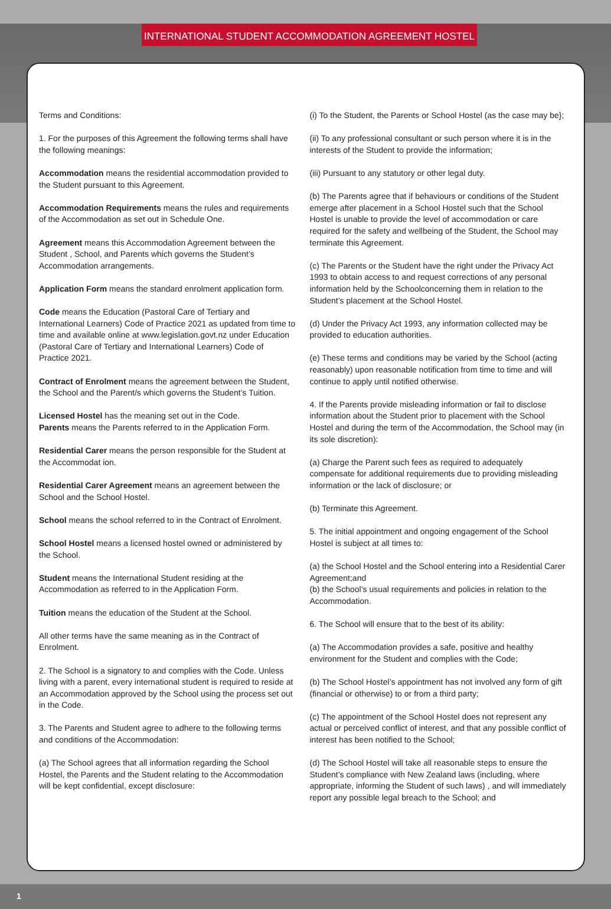INTERNATIONAL STUDENT ACCOMMODATION AGREEMENT HOSTEL
Terms and Conditions:
1. For the purposes of this Agreement the following terms shall have the following meanings:
Accommodation means the residential accommodation provided to the Student pursuant to this Agreement.
Accommodation Requirements means the rules and requirements of the Accommodation as set out in Schedule One.
Agreement means this Accommodation Agreement between the Student , School, and Parents which governs the Student’s Accommodation arrangements.
Application Form means the standard enrolment application form.
Code means the Education (Pastoral Care of Tertiary and International Learners) Code of Practice 2021 as updated from time to time and available online at www.legislation.govt.nz under Education (Pastoral Care of Tertiary and International Learners) Code of Practice 2021.
Contract of Enrolment means the agreement between the Student, the School and the Parent/s which governs the Student’s Tuition.
Licensed Hostel has the meaning set out in the Code.
Parents means the Parents referred to in the Application Form.
Residential Carer means the person responsible for the Student at the Accommodat ion.
Residential Carer Agreement means an agreement between the School and the School Hostel.
School means the school referred to in the Contract of Enrolment.
School Hostel means a licensed hostel owned or administered by the School.
Student means the International Student residing at the Accommodation as referred to in the Application Form.
Tuition means the education of the Student at the School.
All other terms have the same meaning as in the Contract of Enrolment.
2. The School is a signatory to and complies with the Code. Unless living with a parent, every international student is required to reside at an Accommodation approved by the School using the process set out in the Code.
3. The Parents and Student agree to adhere to the following terms and conditions of the Accommodation:
(a) The School agrees that all information regarding the School Hostel, the Parents and the Student relating to the Accommodation will be kept confidential, except disclosure:
(i) To the Student, the Parents or School Hostel (as the case may be};
(ii) To any professional consultant or such person where it is in the interests of the Student to provide the information;
(iii) Pursuant to any statutory or other legal duty.
(b) The Parents agree that if behaviours or conditions of the Student emerge after placement in a School Hostel such that the School Hostel is unable to provide the level of accommodation or care required for the safety and wellbeing of the Student, the School may terminate this Agreement.
(c) The Parents or the Student have the right under the Privacy Act 1993 to obtain access to and request corrections of any personal information held by the Schoolconcerning them in relation to the Student’s placement at the School Hostel.
(d) Under the Privacy Act 1993, any information collected may be provided to education authorities.
(e) These terms and conditions may be varied by the School (acting reasonably) upon reasonable notification from time to time and will continue to apply until notified otherwise.
4. If the Parents provide misleading information or fail to disclose information about the Student prior to placement with the School Hostel and during the term of the Accommodation, the School may (in its sole discretion):
(a) Charge the Parent such fees as required to adequately compensate for additional requirements due to providing misleading information or the lack of disclosure; or
(b) Terminate this Agreement.
5. The initial appointment and ongoing engagement of the School Hostel is subject at all times to:
(a) the School Hostel and the School entering into a Residential Carer Agreement;and
(b) the School’s usual requirements and policies in relation to the Accommodation.
6. The School will ensure that to the best of its ability:
(a) The Accommodation provides a safe, positive and healthy environment for the Student and complies with the Code;
(b) The School Hostel’s appointment has not involved any form of gift (financial or otherwise) to or from a third party;
(c) The appointment of the School Hostel does not represent any actual or perceived conflict of interest, and that any possible conflict of interest has been notified to the School;
(d) The School Hostel will take all reasonable steps to ensure the Student’s compliance with New Zealand laws (including, where appropriate, informing the Student of such laws) , and will immediately report any possible legal breach to the School; and
1